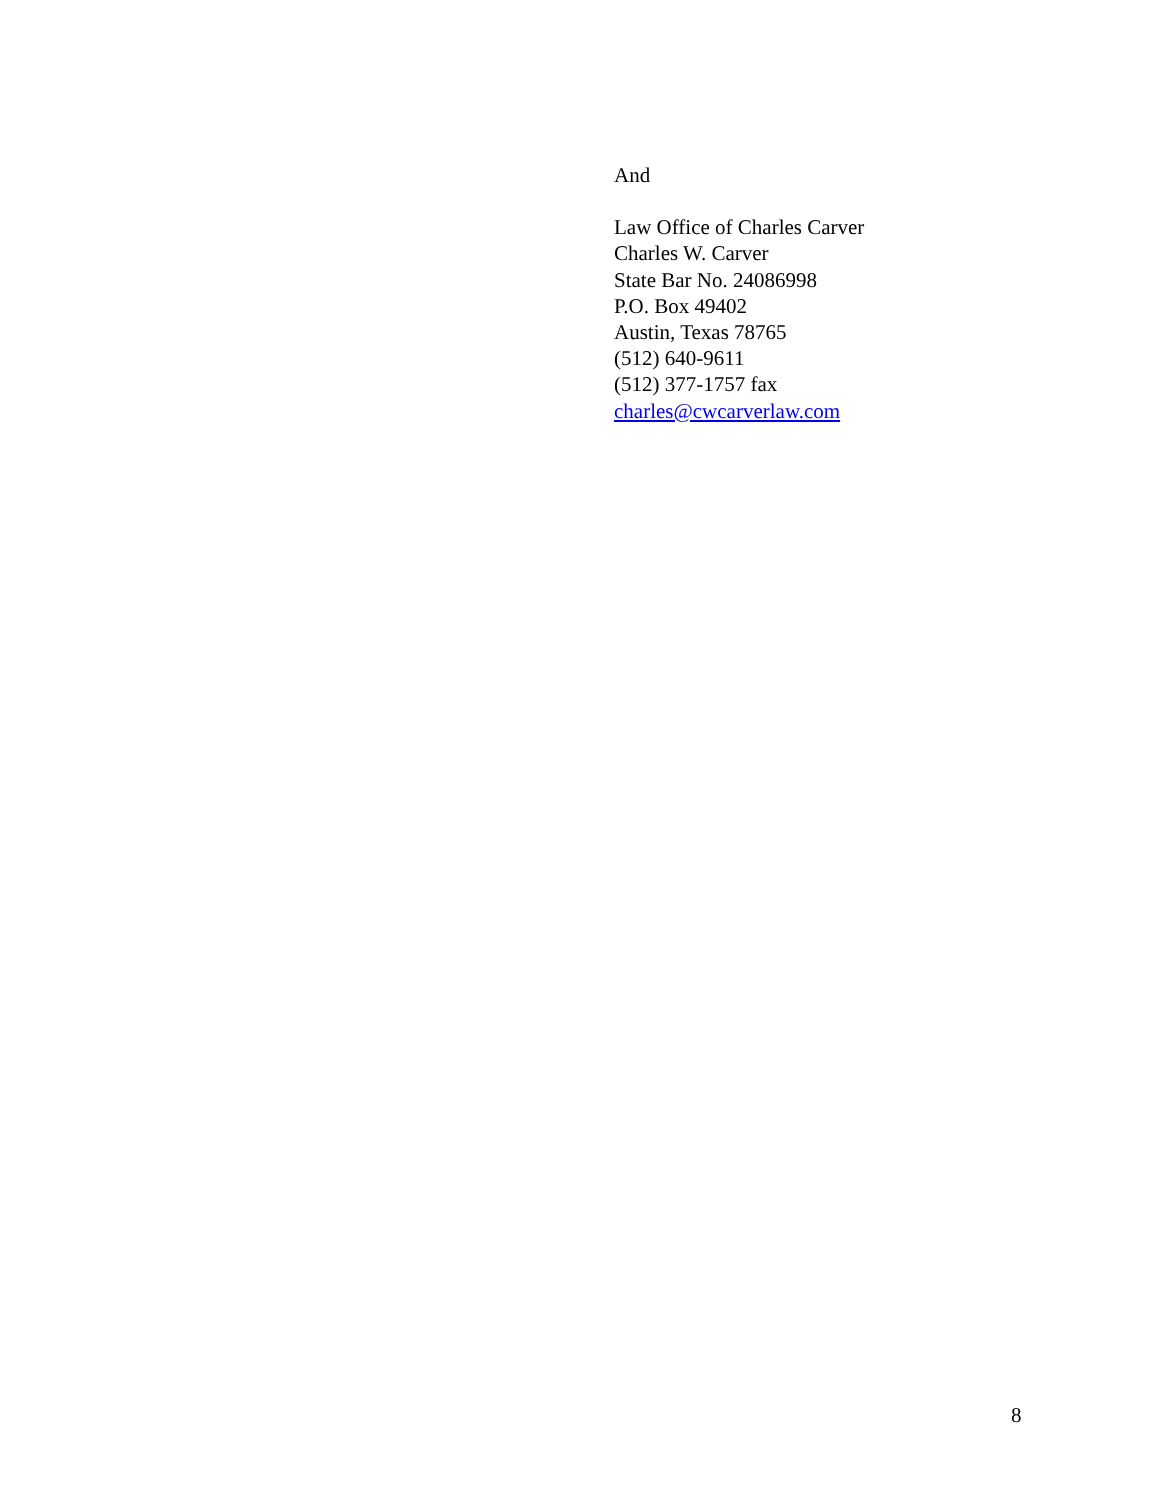And
Law Office of Charles Carver
Charles W. Carver
State Bar No. 24086998
P.O. Box 49402
Austin, Texas 78765
(512) 640-9611
(512) 377-1757 fax
charles@cwcarverlaw.com
8